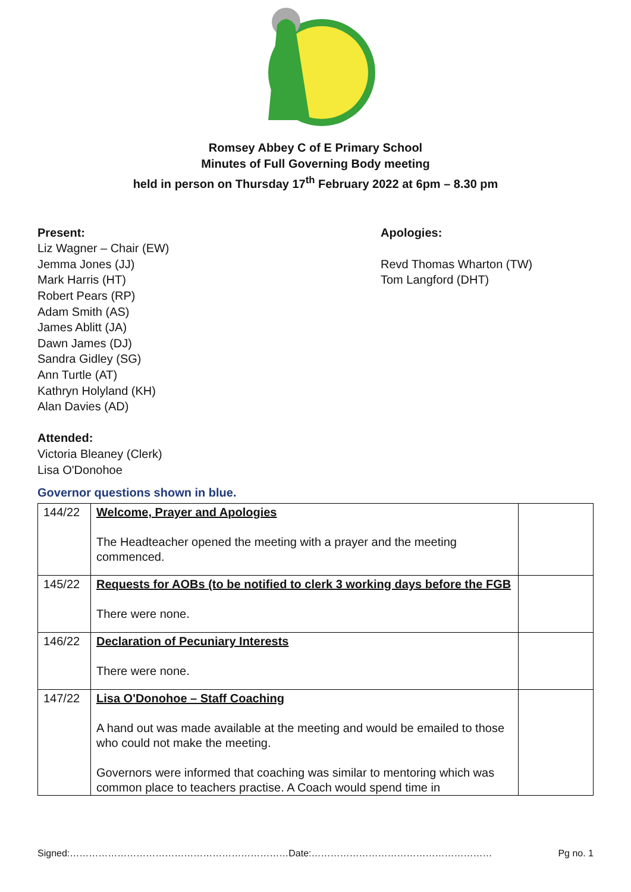Romsey Abbey C of E Primary School
Minutes of Full Governing Body meeting
held in person on Thursday 17<sup>th</sup> February 2022 at 6pm – 8.30 pm
Present:
Liz Wagner – Chair (EW)
Jemma Jones (JJ)
Mark Harris (HT)
Robert Pears (RP)
Adam Smith (AS)
James Ablitt (JA)
Dawn James (DJ)
Sandra Gidley (SG)
Ann Turtle (AT)
Kathryn Holyland (KH)
Alan Davies (AD)
Attended:
Victoria Bleaney (Clerk)
Lisa O'Donohoe
Apologies:
Revd Thomas Wharton (TW)
Tom Langford (DHT)
Governor questions shown in blue.
| 144/22 | Welcome, Prayer and Apologies The Headteacher opened the meeting with a prayer and the meeting commenced. | |
| 145/22 | Requests for AOBs (to be notified to clerk 3 working days before the FGB There were none. | |
| 146/22 | Declaration of Pecuniary Interests There were none. | |
| 147/22 | Lisa O'Donohoe – Staff Coaching A hand out was made available at the meeting and would be emailed to those who could not make the meeting. Governors were informed that coaching was similar to mentoring which was common place to teachers practise. A Coach would spend time in | |
Signed:……………………………………………………………Date:………………………………………………… Pg no. 1